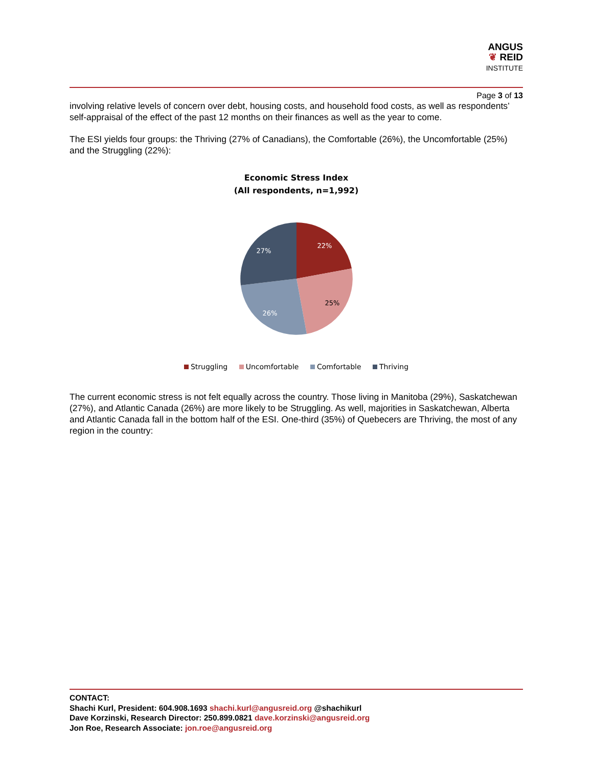ANGUS
❦ REID
INSTITUTE
Page 3 of 13
involving relative levels of concern over debt, housing costs, and household food costs, as well as respondents’ self-appraisal of the effect of the past 12 months on their finances as well as the year to come.
The ESI yields four groups: the Thriving (27% of Canadians), the Comfortable (26%), the Uncomfortable (25%) and the Struggling (22%):
Economic Stress Index
(All respondents, n=1,992)
22%
25%
26%
27%
Struggling Uncomfortable Comfortable Thriving
The current economic stress is not felt equally across the country. Those living in Manitoba (29%), Saskatchewan (27%), and Atlantic Canada (26%) are more likely to be Struggling. As well, majorities in Saskatchewan, Alberta and Atlantic Canada fall in the bottom half of the ESI. One-third (35%) of Quebecers are Thriving, the most of any region in the country:
CONTACT:
Shachi Kurl, President: 604.908.1693 shachi.kurl@angusreid.org @shachikurl
Dave Korzinski, Research Director: 250.899.0821 dave.korzinski@angusreid.org
Jon Roe, Research Associate: jon.roe@angusreid.org